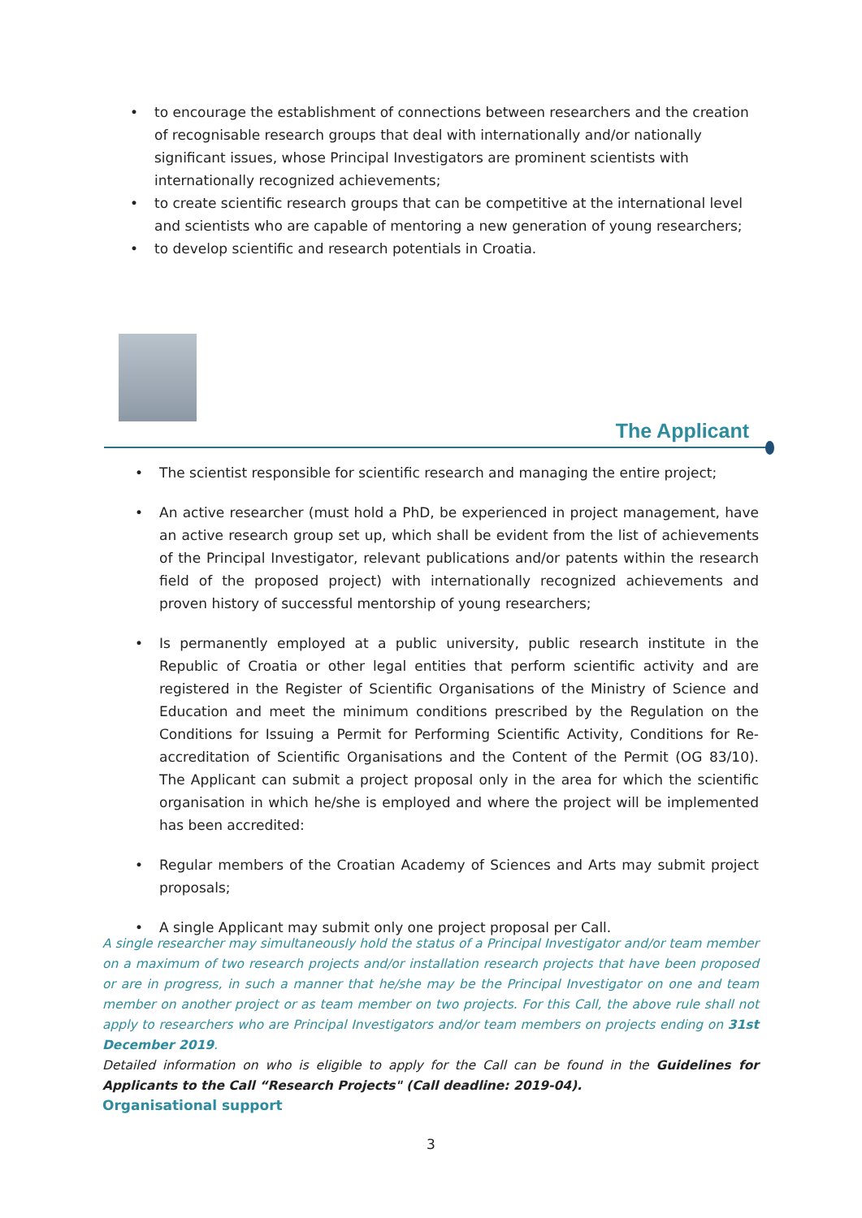• to encourage the establishment of connections between researchers and the creation of recognisable research groups that deal with internationally and/or nationally significant issues, whose Principal Investigators are prominent scientists with internationally recognized achievements;
• to create scientific research groups that can be competitive at the international level and scientists who are capable of mentoring a new generation of young researchers;
• to develop scientific and research potentials in Croatia.
The Applicant
• The scientist responsible for scientific research and managing the entire project;
• An active researcher (must hold a PhD, be experienced in project management, have an active research group set up, which shall be evident from the list of achievements of the Principal Investigator, relevant publications and/or patents within the research field of the proposed project) with internationally recognized achievements and proven history of successful mentorship of young researchers;
• Is permanently employed at a public university, public research institute in the Republic of Croatia or other legal entities that perform scientific activity and are registered in the Register of Scientific Organisations of the Ministry of Science and Education and meet the minimum conditions prescribed by the Regulation on the Conditions for Issuing a Permit for Performing Scientific Activity, Conditions for Re-accreditation of Scientific Organisations and the Content of the Permit (OG 83/10). The Applicant can submit a project proposal only in the area for which the scientific organisation in which he/she is employed and where the project will be implemented has been accredited:
• Regular members of the Croatian Academy of Sciences and Arts may submit project proposals;
• A single Applicant may submit only one project proposal per Call.
A single researcher may simultaneously hold the status of a Principal Investigator and/or team member on a maximum of two research projects and/or installation research projects that have been proposed or are in progress, in such a manner that he/she may be the Principal Investigator on one and team member on another project or as team member on two projects. For this Call, the above rule shall not apply to researchers who are Principal Investigators and/or team members on projects ending on 31st December 2019.
Detailed information on who is eligible to apply for the Call can be found in the Guidelines for Applicants to the Call “Research Projects" (Call deadline: 2019-04).
Organisational support
3